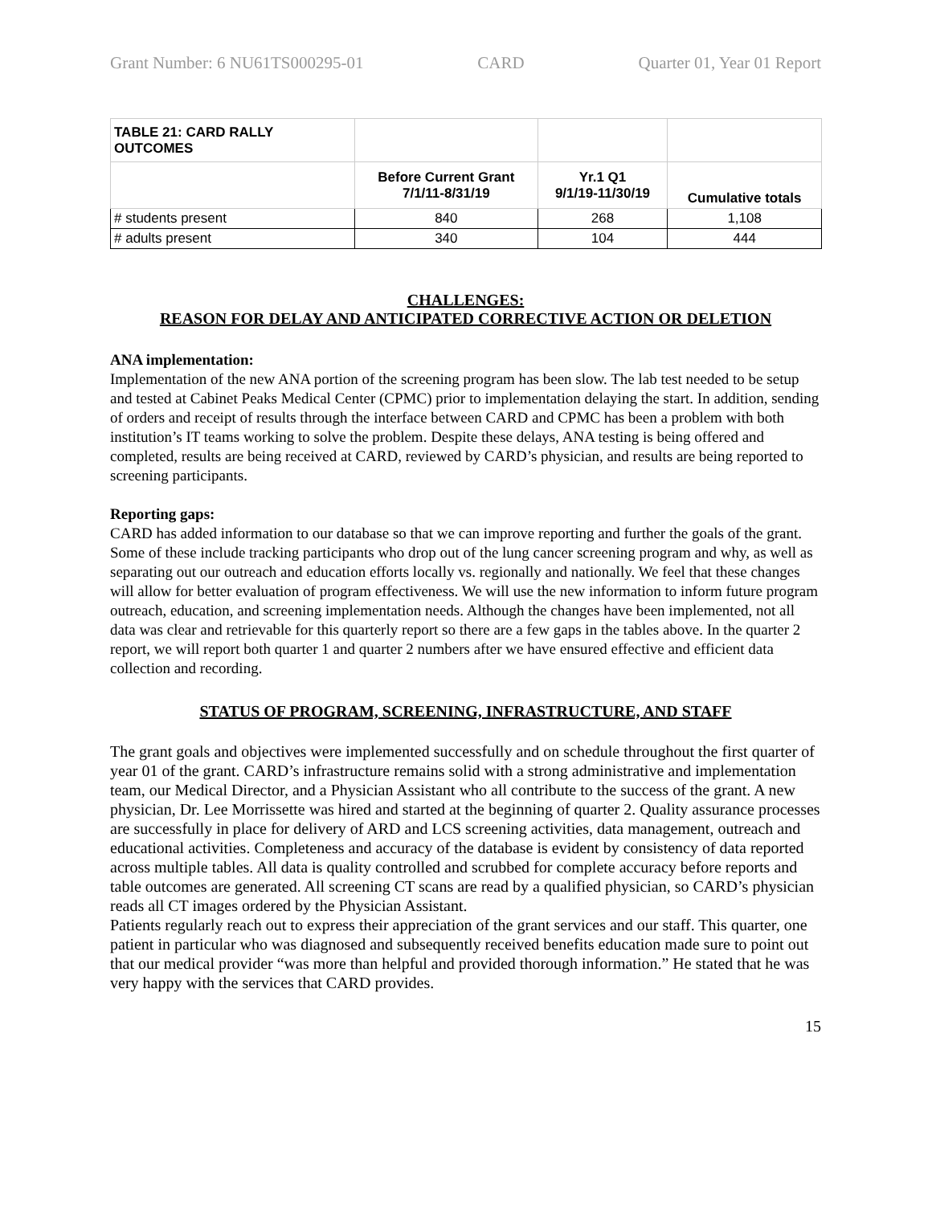Grant Number: 6 NU61TS000295-01 CARD Quarter 01, Year 01 Report
| TABLE 21: CARD RALLY OUTCOMES | | | |
| | Before Current Grant 7/1/11-8/31/19 | Yr.1 Q1 9/1/19-11/30/19 | Cumulative totals |
| # students present | 840 | 268 | 1,108 |
| # adults present | 340 | 104 | 444 |
CHALLENGES:
REASON FOR DELAY AND ANTICIPATED CORRECTIVE ACTION OR DELETION
ANA implementation:
Implementation of the new ANA portion of the screening program has been slow. The lab test needed to be setup and tested at Cabinet Peaks Medical Center (CPMC) prior to implementation delaying the start. In addition, sending of orders and receipt of results through the interface between CARD and CPMC has been a problem with both institution’s IT teams working to solve the problem. Despite these delays, ANA testing is being offered and completed, results are being received at CARD, reviewed by CARD’s physician, and results are being reported to screening participants.
Reporting gaps:
CARD has added information to our database so that we can improve reporting and further the goals of the grant. Some of these include tracking participants who drop out of the lung cancer screening program and why, as well as separating out our outreach and education efforts locally vs. regionally and nationally. We feel that these changes will allow for better evaluation of program effectiveness. We will use the new information to inform future program outreach, education, and screening implementation needs. Although the changes have been implemented, not all data was clear and retrievable for this quarterly report so there are a few gaps in the tables above. In the quarter 2 report, we will report both quarter 1 and quarter 2 numbers after we have ensured effective and efficient data collection and recording.
STATUS OF PROGRAM, SCREENING, INFRASTRUCTURE, AND STAFF
The grant goals and objectives were implemented successfully and on schedule throughout the first quarter of year 01 of the grant. CARD’s infrastructure remains solid with a strong administrative and implementation team, our Medical Director, and a Physician Assistant who all contribute to the success of the grant. A new physician, Dr. Lee Morrissette was hired and started at the beginning of quarter 2. Quality assurance processes are successfully in place for delivery of ARD and LCS screening activities, data management, outreach and educational activities. Completeness and accuracy of the database is evident by consistency of data reported across multiple tables. All data is quality controlled and scrubbed for complete accuracy before reports and table outcomes are generated. All screening CT scans are read by a qualified physician, so CARD’s physician reads all CT images ordered by the Physician Assistant.
Patients regularly reach out to express their appreciation of the grant services and our staff. This quarter, one patient in particular who was diagnosed and subsequently received benefits education made sure to point out that our medical provider “was more than helpful and provided thorough information.” He stated that he was very happy with the services that CARD provides.
15